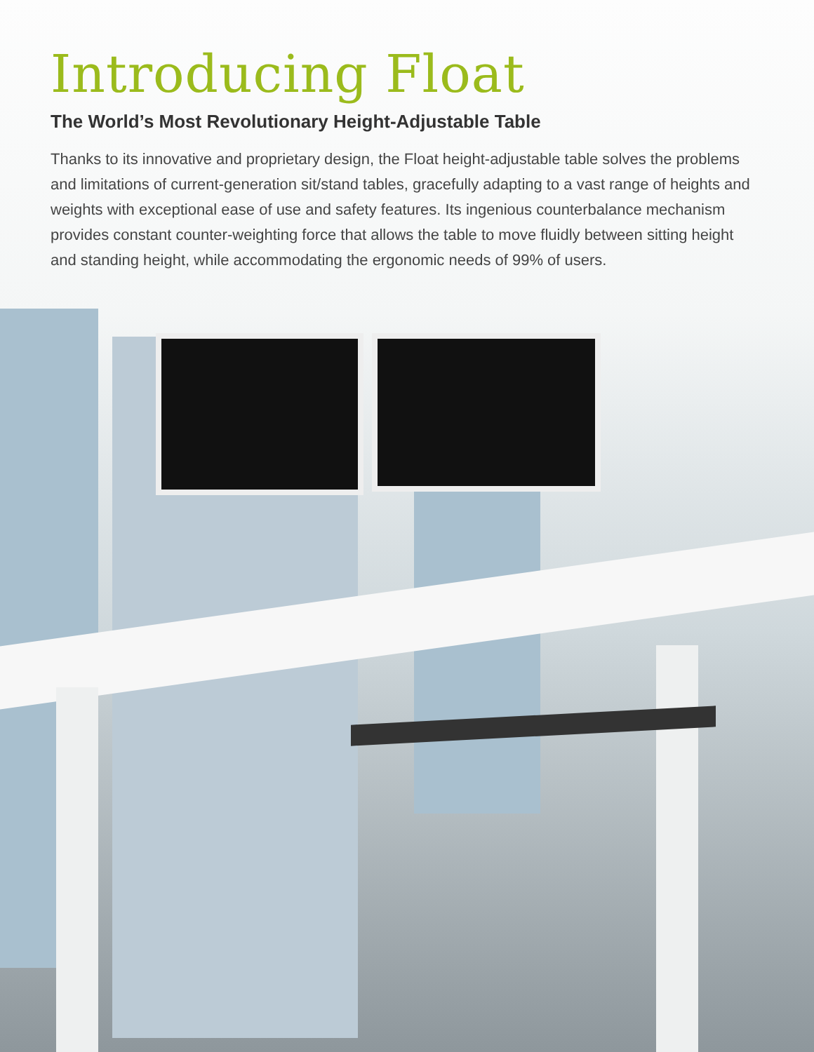Introducing Float
The World’s Most Revolutionary Height-Adjustable Table
Thanks to its innovative and proprietary design, the Float height-adjustable table solves the problems and limitations of current-generation sit/stand tables, gracefully adapting to a vast range of heights and weights with exceptional ease of use and safety features. Its ingenious counterbalance mechanism provides constant counter-weighting force that allows the table to move fluidly between sitting height and standing height, while accommodating the ergonomic needs of 99% of users.